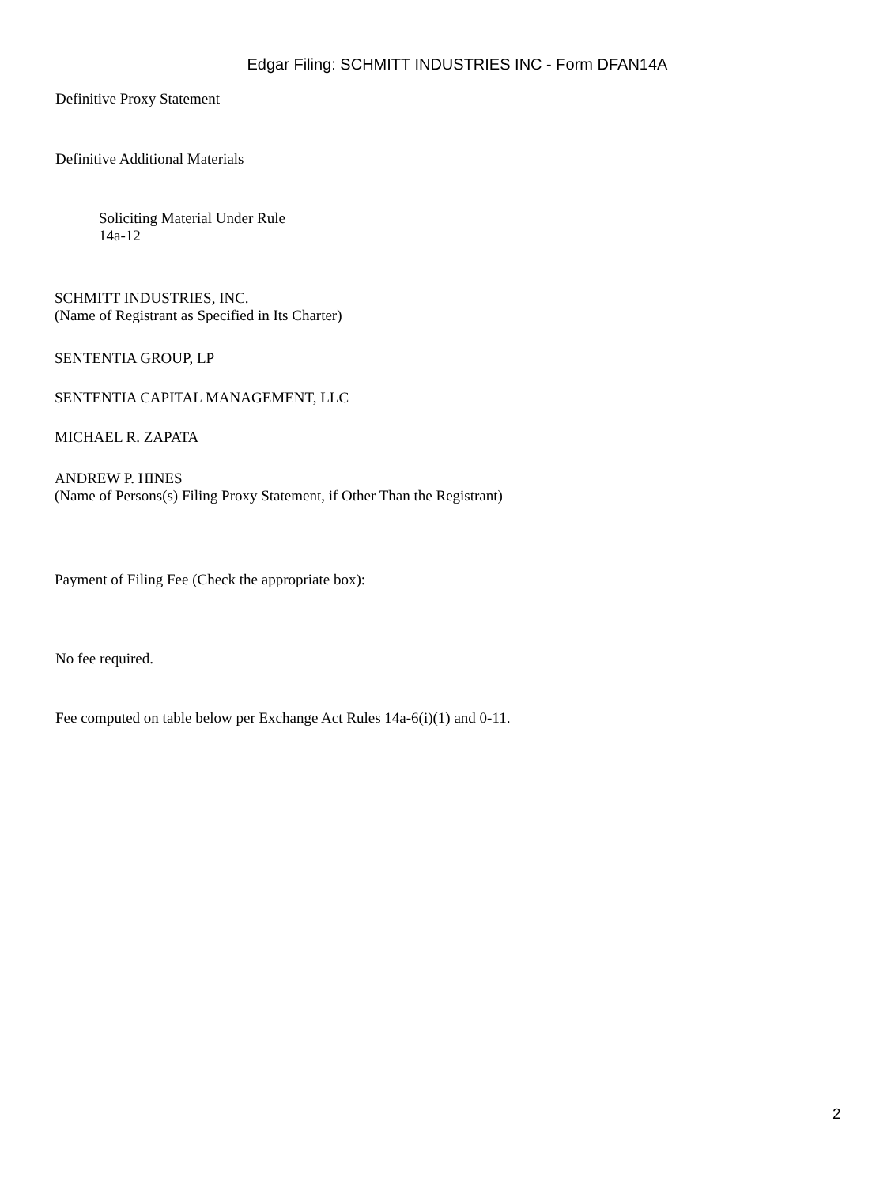Edgar Filing: SCHMITT INDUSTRIES INC - Form DFAN14A
Definitive Proxy Statement
Definitive Additional Materials
Soliciting Material Under Rule
14a-12
SCHMITT INDUSTRIES, INC.
(Name of Registrant as Specified in Its Charter)
SENTENTIA GROUP, LP
SENTENTIA CAPITAL MANAGEMENT, LLC
MICHAEL R. ZAPATA
ANDREW P. HINES
(Name of Persons(s) Filing Proxy Statement, if Other Than the Registrant)
Payment of Filing Fee (Check the appropriate box):
No fee required.
Fee computed on table below per Exchange Act Rules 14a-6(i)(1) and 0-11.
2